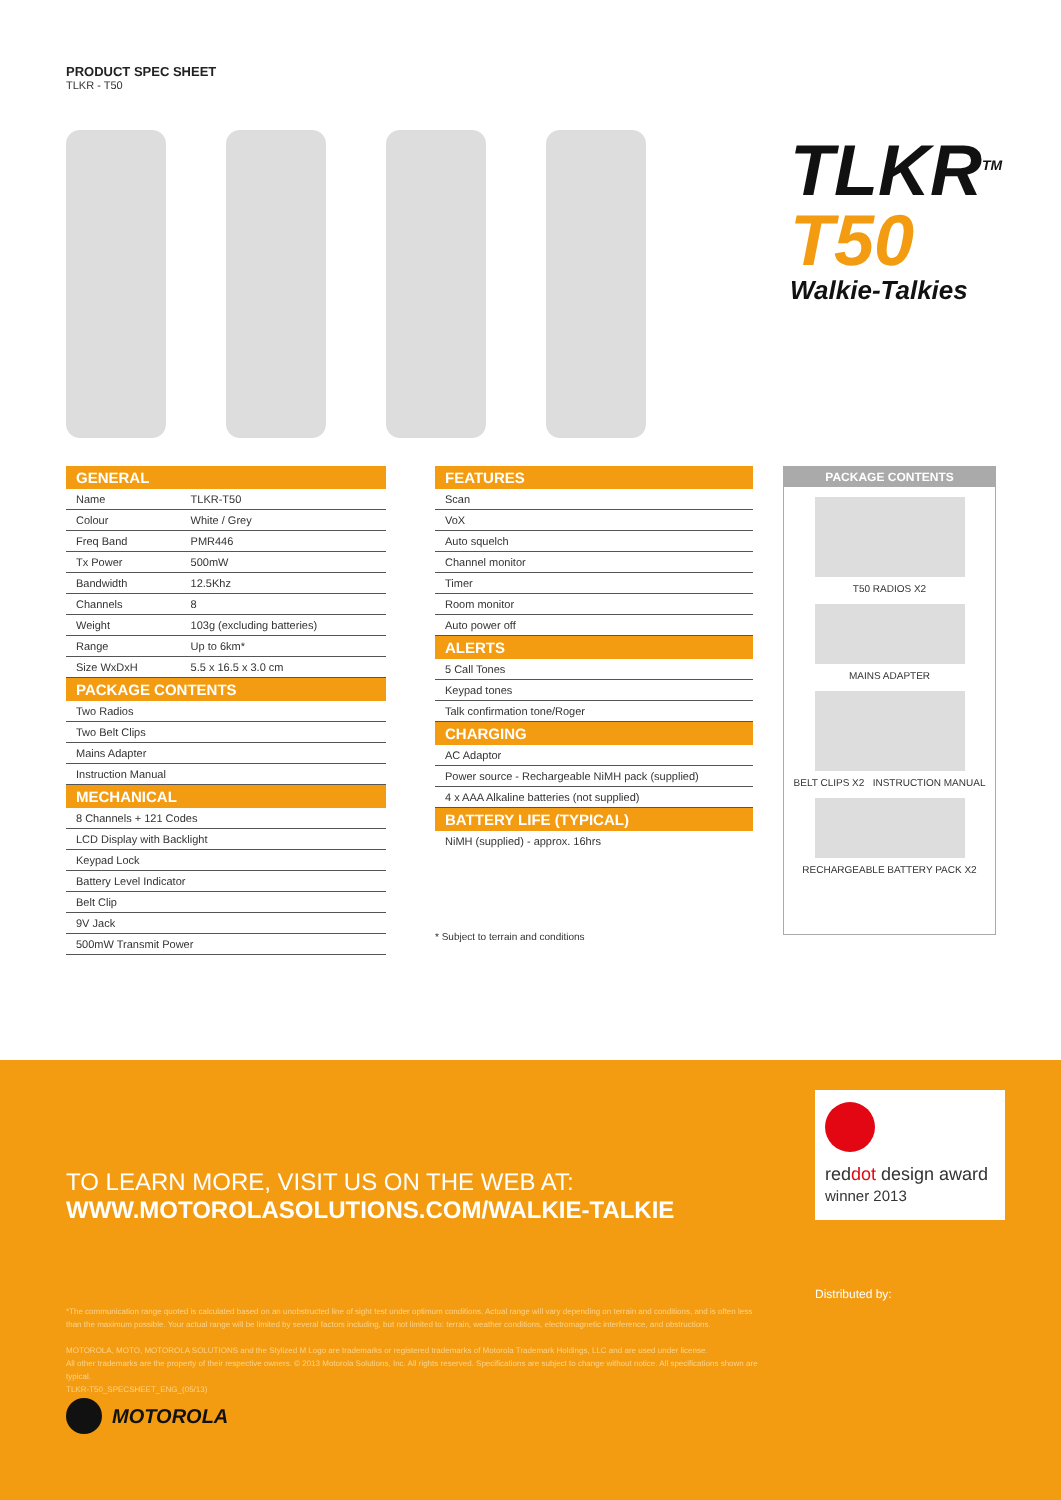PRODUCT SPEC SHEET
TLKR - T50
TLKR<sup>TM</sup>
T50
Walkie-Talkies
| GENERAL | |
| --- | --- |
| Name | TLKR-T50 |
| Colour | White / Grey |
| Freq Band | PMR446 |
| Tx Power | 500mW |
| Bandwidth | 12.5Khz |
| Channels | 8 |
| Weight | 103g (excluding batteries) |
| Range | Up to 6km* |
| Size WxDxH | 5.5 x 16.5 x 3.0 cm |
| PACKAGE CONTENTS | |
| Two Radios | |
| Two Belt Clips | |
| Mains Adapter | |
| Instruction Manual | |
| MECHANICAL | |
| 8 Channels + 121 Codes | |
| LCD Display with Backlight | |
| Keypad Lock | |
| Battery Level Indicator | |
| Belt Clip | |
| 9V Jack | |
| 500mW Transmit Power | |
| FEATURES |
| --- |
| Scan |
| VoX |
| Auto squelch |
| Channel monitor |
| Timer |
| Room monitor |
| Auto power off |
| ALERTS |
| 5 Call Tones |
| Keypad tones |
| Talk confirmation tone/Roger |
| CHARGING |
| AC Adaptor |
| Power source - Rechargeable NiMH pack (supplied) |
| 4 x AAA Alkaline batteries (not supplied) |
| BATTERY LIFE (TYPICAL) |
| NiMH (supplied) - approx. 16hrs |
* Subject to terrain and conditions
PACKAGE CONTENTS
T50 RADIOS X2
MAINS ADAPTER
BELT CLIPS X2 INSTRUCTION MANUAL
RECHARGEABLE BATTERY PACK X2
TO LEARN MORE, VISIT US ON THE WEB AT:
WWW.MOTOROLASOLUTIONS.COM/WALKIE-TALKIE
reddot design award
winner 2013
Distributed by:
*The communication range quoted is calculated based on an unobstructed line of sight test under optimum conditions. Actual range will vary depending on terrain and conditions, and is often less than the maximum possible. Your actual range will be limited by several factors including, but not limited to: terrain, weather conditions, electromagnetic interference, and obstructions.
MOTOROLA, MOTO, MOTOROLA SOLUTIONS and the Stylized M Logo are trademarks or registered trademarks of Motorola Trademark Holdings, LLC and are used under license.
All other trademarks are the property of their respective owners. © 2013 Motorola Solutions, Inc. All rights reserved. Specifications are subject to change without notice. All specifications shown are typical.
TLKR-T50_SPECSHEET_ENG_(05/13)
MOTOROLA